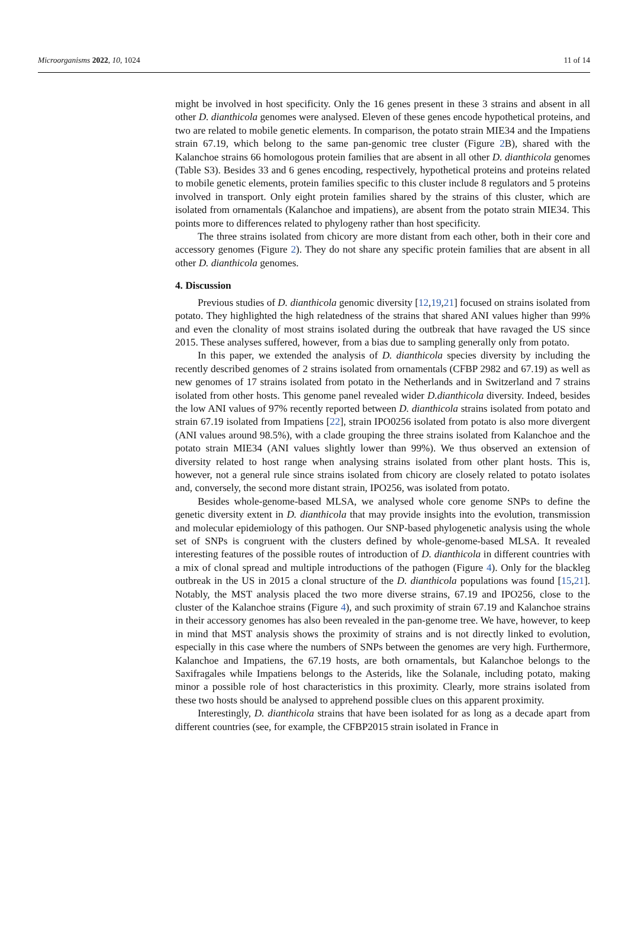Microorganisms 2022, 10, 1024 11 of 14
might be involved in host specificity. Only the 16 genes present in these 3 strains and absent in all other D. dianthicola genomes were analysed. Eleven of these genes encode hypothetical proteins, and two are related to mobile genetic elements. In comparison, the potato strain MIE34 and the Impatiens strain 67.19, which belong to the same pan-genomic tree cluster (Figure 2 B), shared with the Kalanchoe strains 66 homologous protein families that are absent in all other D. dianthicola genomes (Table S3). Besides 33 and 6 genes encoding, respectively, hypothetical proteins and proteins related to mobile genetic elements, protein families specific to this cluster include 8 regulators and 5 proteins involved in transport. Only eight protein families shared by the strains of this cluster, which are isolated from ornamentals (Kalanchoe and impatiens), are absent from the potato strain MIE34. This points more to differences related to phylogeny rather than host specificity.
The three strains isolated from chicory are more distant from each other, both in their core and accessory genomes (Figure 2). They do not share any specific protein families that are absent in all other D. dianthicola genomes.
4. Discussion
Previous studies of D. dianthicola genomic diversity [12,19,21] focused on strains isolated from potato. They highlighted the high relatedness of the strains that shared ANI values higher than 99% and even the clonality of most strains isolated during the outbreak that have ravaged the US since 2015. These analyses suffered, however, from a bias due to sampling generally only from potato.
In this paper, we extended the analysis of D. dianthicola species diversity by including the recently described genomes of 2 strains isolated from ornamentals (CFBP 2982 and 67.19) as well as new genomes of 17 strains isolated from potato in the Netherlands and in Switzerland and 7 strains isolated from other hosts. This genome panel revealed wider D.dianthicola diversity. Indeed, besides the low ANI values of 97% recently reported between D. dianthicola strains isolated from potato and strain 67.19 isolated from Impatiens [22], strain IPO0256 isolated from potato is also more divergent (ANI values around 98.5%), with a clade grouping the three strains isolated from Kalanchoe and the potato strain MIE34 (ANI values slightly lower than 99%). We thus observed an extension of diversity related to host range when analysing strains isolated from other plant hosts. This is, however, not a general rule since strains isolated from chicory are closely related to potato isolates and, conversely, the second more distant strain, IPO256, was isolated from potato.
Besides whole-genome-based MLSA, we analysed whole core genome SNPs to define the genetic diversity extent in D. dianthicola that may provide insights into the evolution, transmission and molecular epidemiology of this pathogen. Our SNP-based phylogenetic analysis using the whole set of SNPs is congruent with the clusters defined by whole-genome-based MLSA. It revealed interesting features of the possible routes of introduction of D. dianthicola in different countries with a mix of clonal spread and multiple introductions of the pathogen (Figure 4). Only for the blackleg outbreak in the US in 2015 a clonal structure of the D. dianthicola populations was found [15,21]. Notably, the MST analysis placed the two more diverse strains, 67.19 and IPO256, close to the cluster of the Kalanchoe strains (Figure 4), and such proximity of strain 67.19 and Kalanchoe strains in their accessory genomes has also been revealed in the pan-genome tree. We have, however, to keep in mind that MST analysis shows the proximity of strains and is not directly linked to evolution, especially in this case where the numbers of SNPs between the genomes are very high. Furthermore, Kalanchoe and Impatiens, the 67.19 hosts, are both ornamentals, but Kalanchoe belongs to the Saxifragales while Impatiens belongs to the Asterids, like the Solanale, including potato, making minor a possible role of host characteristics in this proximity. Clearly, more strains isolated from these two hosts should be analysed to apprehend possible clues on this apparent proximity.
Interestingly, D. dianthicola strains that have been isolated for as long as a decade apart from different countries (see, for example, the CFBP2015 strain isolated in France in